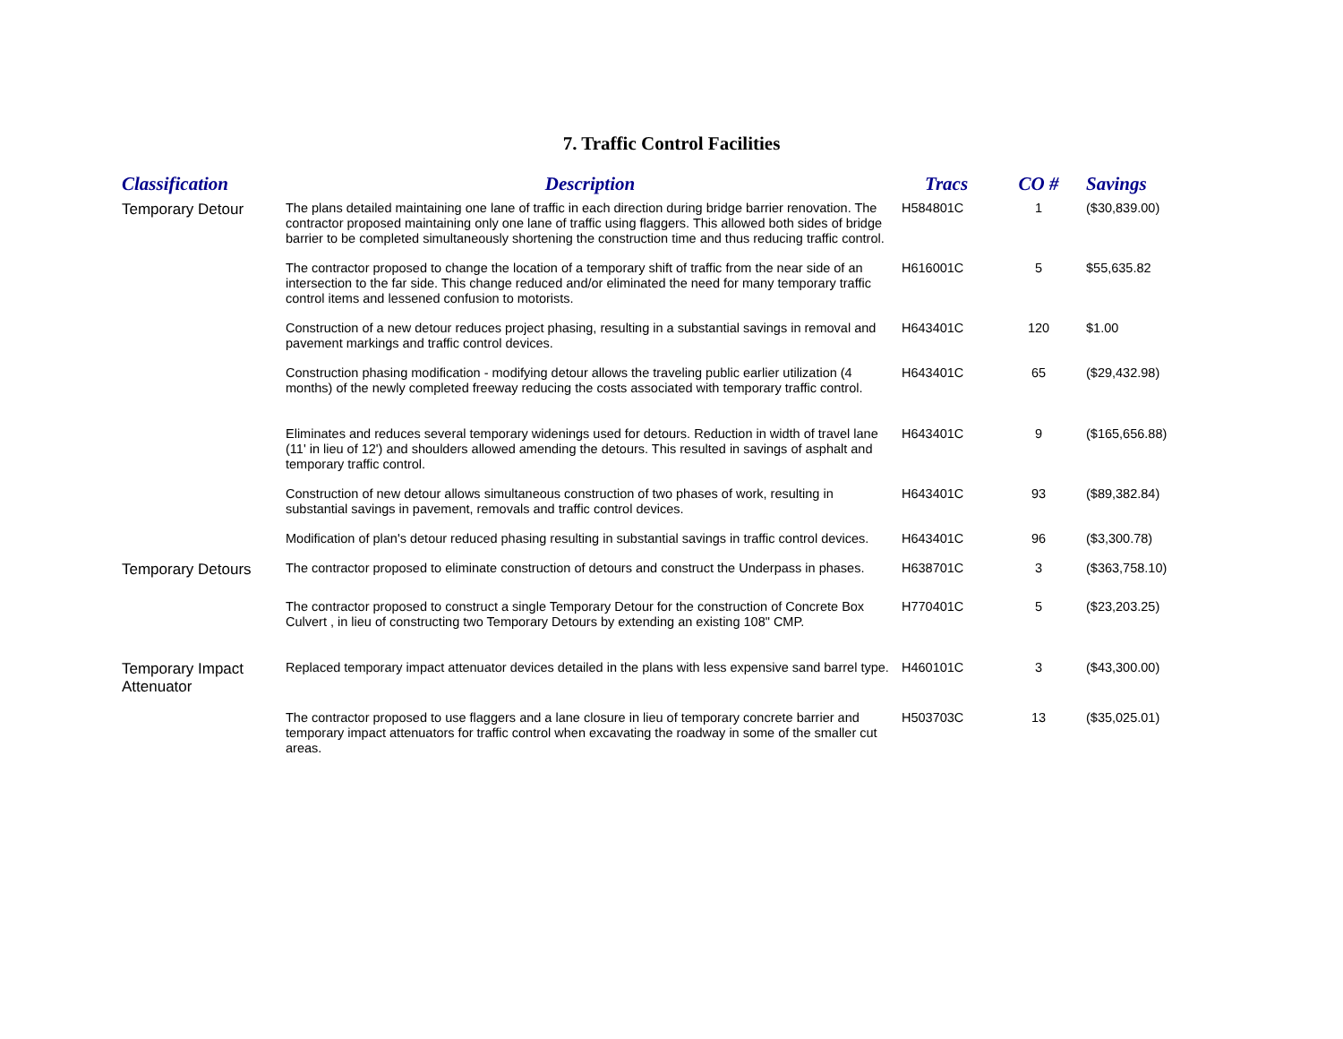7. Traffic Control Facilities
| Classification | Description | Tracs | CO # | Savings |
| --- | --- | --- | --- | --- |
| Temporary Detour | The plans detailed maintaining one lane of traffic in each direction during bridge barrier renovation. The contractor proposed maintaining only one lane of traffic using flaggers. This allowed both sides of bridge barrier to be completed simultaneously shortening the construction time and thus reducing traffic control. | H584801C | 1 | ($30,839.00) |
| | The contractor proposed to change the location of a temporary shift of traffic from the near side of an intersection to the far side. This change reduced and/or eliminated the need for many temporary traffic control items and lessened confusion to motorists. | H616001C | 5 | $55,635.82 |
| | Construction of a new detour reduces project phasing, resulting in a substantial savings in removal and pavement markings and traffic control devices. | H643401C | 120 | $1.00 |
| | Construction phasing modification - modifying detour allows the traveling public earlier utilization (4 months) of the newly completed freeway reducing the costs associated with temporary traffic control. | H643401C | 65 | ($29,432.98) |
| | Eliminates and reduces several temporary widenings used for detours. Reduction in width of travel lane (11' in lieu of 12') and shoulders allowed amending the detours. This resulted in savings of asphalt and temporary traffic control. | H643401C | 9 | ($165,656.88) |
| | Construction of new detour allows simultaneous construction of two phases of work, resulting in substantial savings in pavement, removals and traffic control devices. | H643401C | 93 | ($89,382.84) |
| | Modification of plan's detour reduced phasing resulting in substantial savings in traffic control devices. | H643401C | 96 | ($3,300.78) |
| Temporary Detours | The contractor proposed to eliminate construction of detours and construct the Underpass in phases. | H638701C | 3 | ($363,758.10) |
| | The contractor proposed to construct a single Temporary Detour for the construction of Concrete Box Culvert , in lieu of constructing two Temporary Detours by extending an existing 108" CMP. | H770401C | 5 | ($23,203.25) |
| Temporary Impact Attenuator | Replaced temporary impact attenuator devices detailed in the plans with less expensive sand barrel type. | H460101C | 3 | ($43,300.00) |
| | The contractor proposed to use flaggers and a lane closure in lieu of temporary concrete barrier and temporary impact attenuators for traffic control when excavating the roadway in some of the smaller cut areas. | H503703C | 13 | ($35,025.01) |